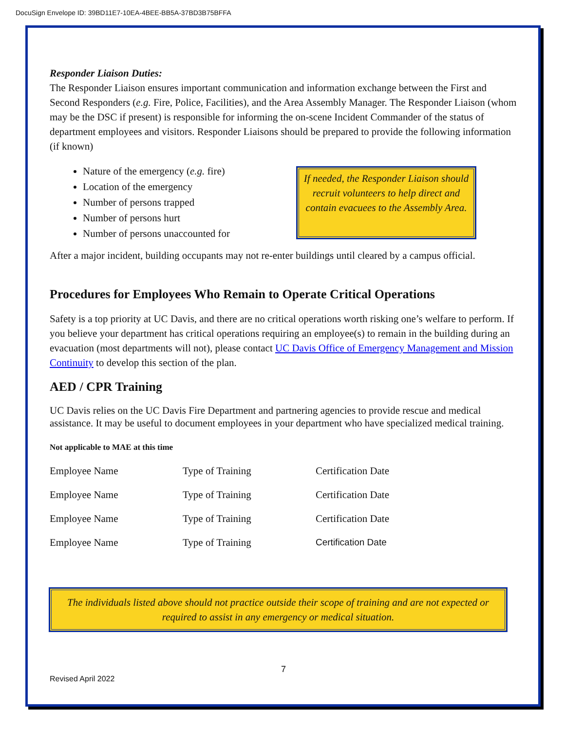DocuSign Envelope ID: 39BD11E7-10EA-4BEE-BB5A-37BD3B75BFFA
Responder Liaison Duties:
The Responder Liaison ensures important communication and information exchange between the First and Second Responders (e.g. Fire, Police, Facilities), and the Area Assembly Manager. The Responder Liaison (whom may be the DSC if present) is responsible for informing the on-scene Incident Commander of the status of department employees and visitors. Responder Liaisons should be prepared to provide the following information (if known)
Nature of the emergency (e.g. fire)
Location of the emergency
Number of persons trapped
Number of persons hurt
Number of persons unaccounted for
If needed, the Responder Liaison should recruit volunteers to help direct and contain evacuees to the Assembly Area.
After a major incident, building occupants may not re-enter buildings until cleared by a campus official.
Procedures for Employees Who Remain to Operate Critical Operations
Safety is a top priority at UC Davis, and there are no critical operations worth risking one’s welfare to perform. If you believe your department has critical operations requiring an employee(s) to remain in the building during an evacuation (most departments will not), please contact UC Davis Office of Emergency Management and Mission Continuity to develop this section of the plan.
AED / CPR Training
UC Davis relies on the UC Davis Fire Department and partnering agencies to provide rescue and medical assistance. It may be useful to document employees in your department who have specialized medical training.
Not applicable to MAE at this time
| Employee Name | Type of Training | Certification Date |
| Employee Name | Type of Training | Certification Date |
| Employee Name | Type of Training | Certification Date |
| Employee Name | Type of Training | Certification Date |
The individuals listed above should not practice outside their scope of training and are not expected or required to assist in any emergency or medical situation.
7
Revised April 2022